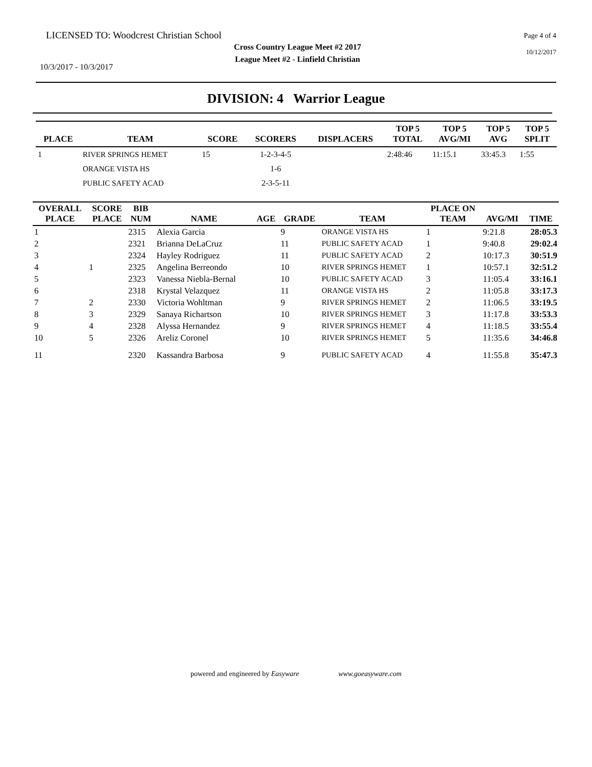LICENSED TO: Woodcrest Christian School Page 4 of 4
Cross Country League Meet #2 2017
League Meet #2 - Linfield Christian
10/12/2017
10/3/2017 - 10/3/2017
DIVISION: 4 Warrior League
| PLACE | TEAM | SCORE | SCORERS | DISPLACERS | TOP 5 TOTAL | TOP 5 AVG/MI | TOP 5 AVG | TOP 5 SPLIT |
| --- | --- | --- | --- | --- | --- | --- | --- | --- |
| 1 | RIVER SPRINGS HEMET | 15 | 1-2-3-4-5 | | 2:48:46 | 11:15.1 | 33:45.3 | 1:55 |
| | ORANGE VISTA HS | | 1-6 | | | | | |
| | PUBLIC SAFETY ACAD | | 2-3-5-11 | | | | | |
| OVERALL PLACE | SCORE PLACE | BIB NUM | NAME | AGE | GRADE | TEAM | PLACE ON TEAM | AVG/MI | TIME |
| --- | --- | --- | --- | --- | --- | --- | --- | --- | --- |
| 1 | | 2315 | Alexia Garcia | | 9 | ORANGE VISTA HS | 1 | 9:21.8 | 28:05.3 |
| 2 | | 2321 | Brianna DeLaCruz | | 11 | PUBLIC SAFETY ACAD | 1 | 9:40.8 | 29:02.4 |
| 3 | | 2324 | Hayley Rodriguez | | 11 | PUBLIC SAFETY ACAD | 2 | 10:17.3 | 30:51.9 |
| 4 | 1 | 2325 | Angelina Berreondo | | 10 | RIVER SPRINGS HEMET | 1 | 10:57.1 | 32:51.2 |
| 5 | | 2323 | Vanessa Niebla-Bernal | | 10 | PUBLIC SAFETY ACAD | 3 | 11:05.4 | 33:16.1 |
| 6 | | 2318 | Krystal Velazquez | | 11 | ORANGE VISTA HS | 2 | 11:05.8 | 33:17.3 |
| 7 | 2 | 2330 | Victoria Wohltman | | 9 | RIVER SPRINGS HEMET | 2 | 11:06.5 | 33:19.5 |
| 8 | 3 | 2329 | Sanaya Richartson | | 10 | RIVER SPRINGS HEMET | 3 | 11:17.8 | 33:53.3 |
| 9 | 4 | 2328 | Alyssa Hernandez | | 9 | RIVER SPRINGS HEMET | 4 | 11:18.5 | 33:55.4 |
| 10 | 5 | 2326 | Areliz Coronel | | 10 | RIVER SPRINGS HEMET | 5 | 11:35.6 | 34:46.8 |
| 11 | | 2320 | Kassandra Barbosa | | 9 | PUBLIC SAFETY ACAD | 4 | 11:55.8 | 35:47.3 |
powered and engineered by Easyware www.goeasyware.com